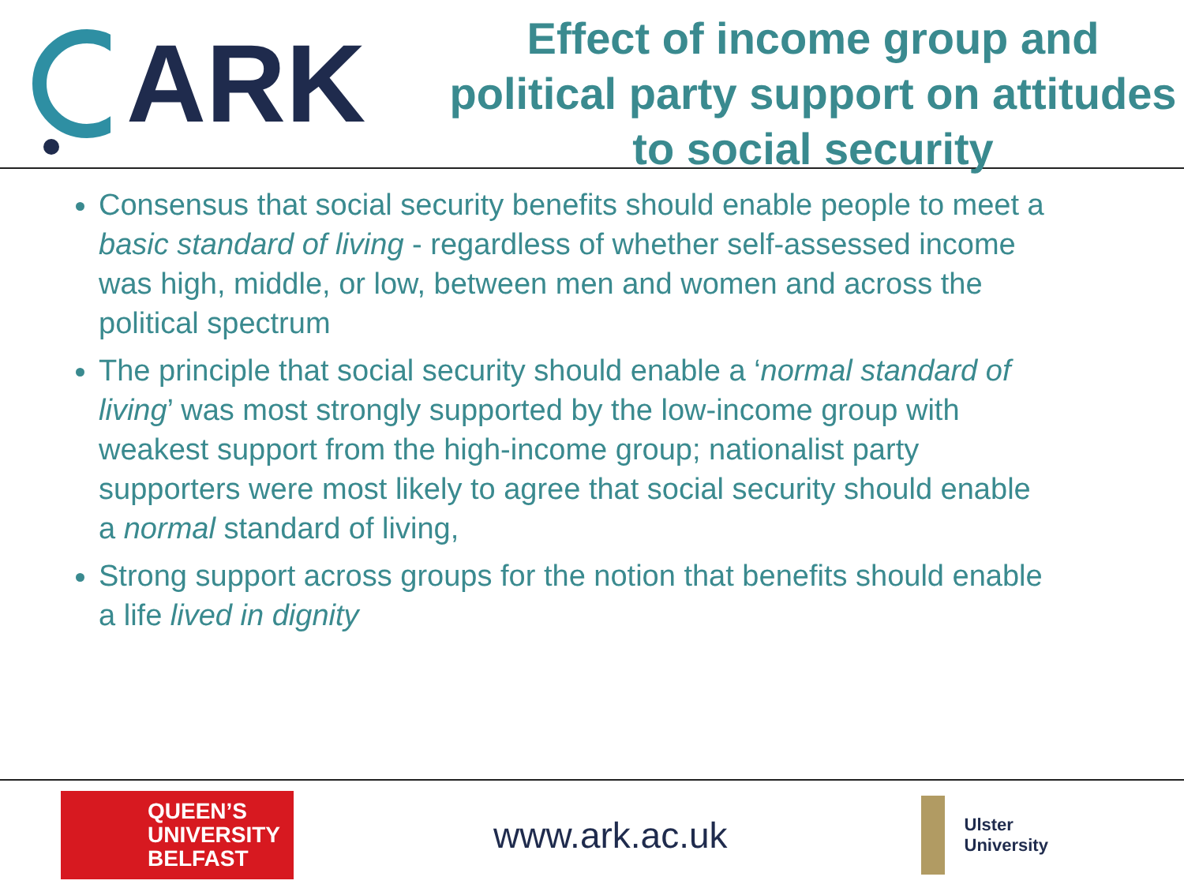ARK
Effect of income group and political party support on attitudes to social security
Consensus that social security benefits should enable people to meet a basic standard of living - regardless of whether self-assessed income was high, middle, or low, between men and women and across the political spectrum
The principle that social security should enable a ‘normal standard of living’ was most strongly supported by the low-income group with weakest support from the high-income group; nationalist party supporters were most likely to agree that social security should enable a normal standard of living,
Strong support across groups for the notion that benefits should enable a life lived in dignity
QUEEN’S
UNIVERSITY
BELFAST
www.ark.ac.uk
Ulster
University